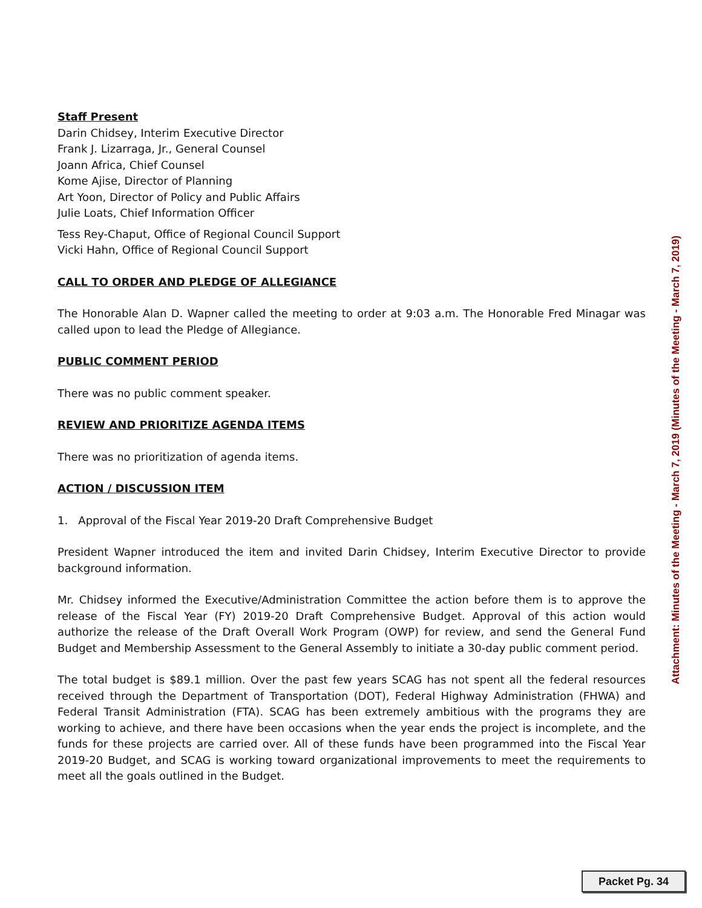Staff Present
Darin Chidsey, Interim Executive Director
Frank J. Lizarraga, Jr., General Counsel
Joann Africa, Chief Counsel
Kome Ajise, Director of Planning
Art Yoon, Director of Policy and Public Affairs
Julie Loats, Chief Information Officer
Tess Rey-Chaput, Office of Regional Council Support
Vicki Hahn, Office of Regional Council Support
CALL TO ORDER AND PLEDGE OF ALLEGIANCE
The Honorable Alan D. Wapner called the meeting to order at 9:03 a.m. The Honorable Fred Minagar was called upon to lead the Pledge of Allegiance.
PUBLIC COMMENT PERIOD
There was no public comment speaker.
REVIEW AND PRIORITIZE AGENDA ITEMS
There was no prioritization of agenda items.
ACTION / DISCUSSION ITEM
1. Approval of the Fiscal Year 2019-20 Draft Comprehensive Budget
President Wapner introduced the item and invited Darin Chidsey, Interim Executive Director to provide background information.
Mr. Chidsey informed the Executive/Administration Committee the action before them is to approve the release of the Fiscal Year (FY) 2019-20 Draft Comprehensive Budget. Approval of this action would authorize the release of the Draft Overall Work Program (OWP) for review, and send the General Fund Budget and Membership Assessment to the General Assembly to initiate a 30-day public comment period.
The total budget is $89.1 million. Over the past few years SCAG has not spent all the federal resources received through the Department of Transportation (DOT), Federal Highway Administration (FHWA) and Federal Transit Administration (FTA). SCAG has been extremely ambitious with the programs they are working to achieve, and there have been occasions when the year ends the project is incomplete, and the funds for these projects are carried over. All of these funds have been programmed into the Fiscal Year 2019-20 Budget, and SCAG is working toward organizational improvements to meet the requirements to meet all the goals outlined in the Budget.
Attachment: Minutes of the Meeting - March 7, 2019 (Minutes of the Meeting - March 7, 2019)
Packet Pg. 34